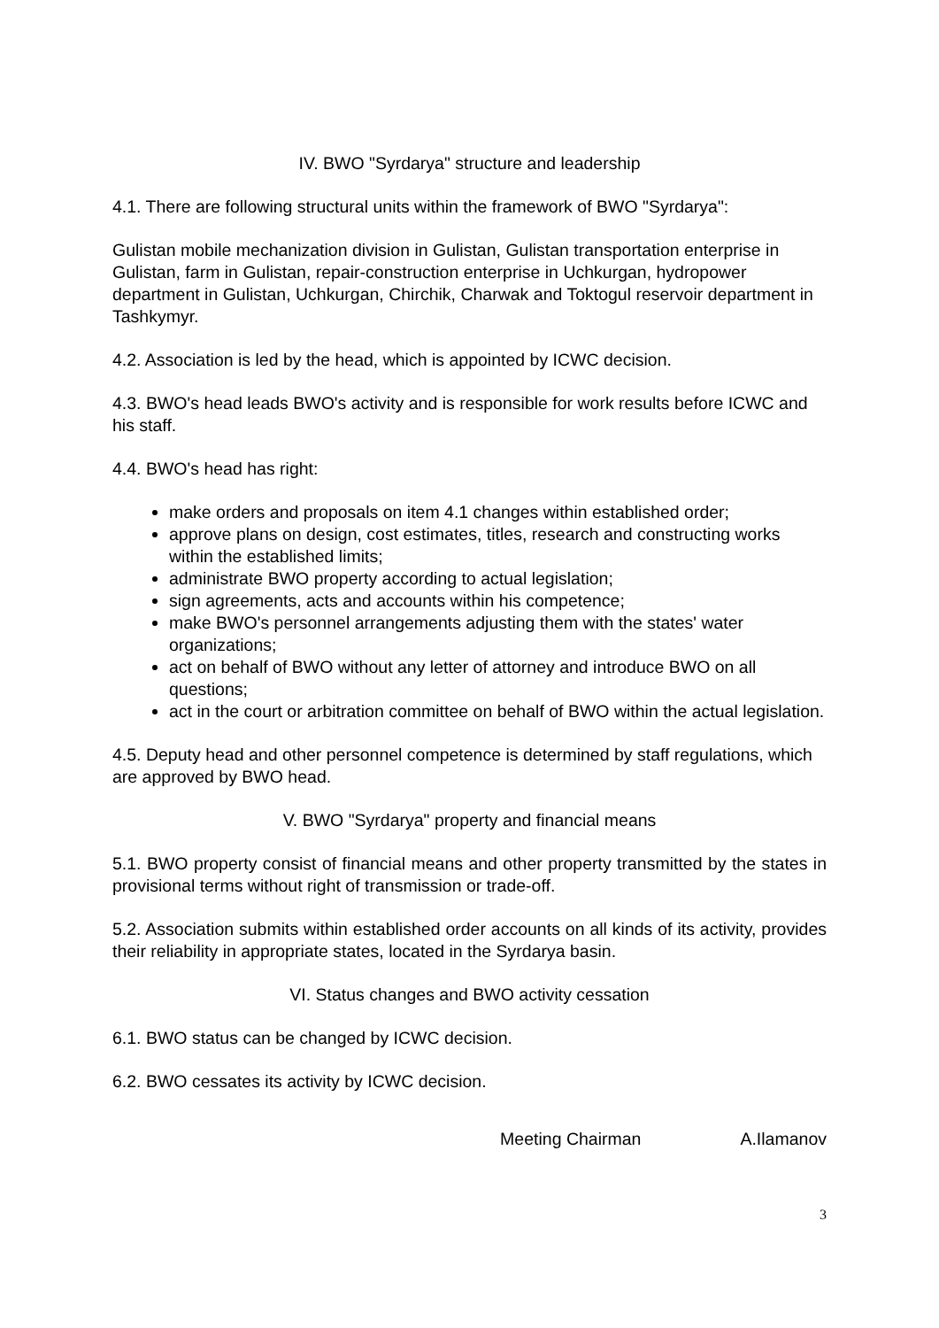IV. BWO "Syrdarya" structure and leadership
4.1. There are following structural units within the framework of BWO "Syrdarya":
Gulistan mobile mechanization division in Gulistan, Gulistan transportation enterprise in Gulistan, farm in Gulistan, repair-construction enterprise in Uchkurgan, hydropower department in Gulistan, Uchkurgan, Chirchik, Charwak and Toktogul reservoir department in Tashkymyr.
4.2. Association is led by the head, which is appointed by ICWC decision.
4.3. BWO's head leads BWO's activity and is responsible for work results before ICWC and his staff.
4.4. BWO's head has right:
make orders and proposals on item 4.1 changes within established order;
approve plans on design, cost estimates, titles, research and constructing works within the established limits;
administrate BWO property according to actual legislation;
sign agreements, acts and accounts within his competence;
make BWO's personnel arrangements adjusting them with the states' water organizations;
act on behalf of BWO without any letter of attorney and introduce BWO on all questions;
act in the court or arbitration committee on behalf of BWO within the actual legislation.
4.5. Deputy head and other personnel competence is determined by staff regulations, which are approved by BWO head.
V. BWO "Syrdarya" property and financial means
5.1. BWO property consist of financial means and other property transmitted by the states in provisional terms without right of transmission or trade-off.
5.2. Association submits within established order accounts on all kinds of its activity, provides their reliability in appropriate states, located in the Syrdarya basin.
VI. Status changes and BWO activity cessation
6.1. BWO status can be changed by ICWC decision.
6.2. BWO cessates its activity by ICWC decision.
Meeting Chairman A.Ilamanov
3